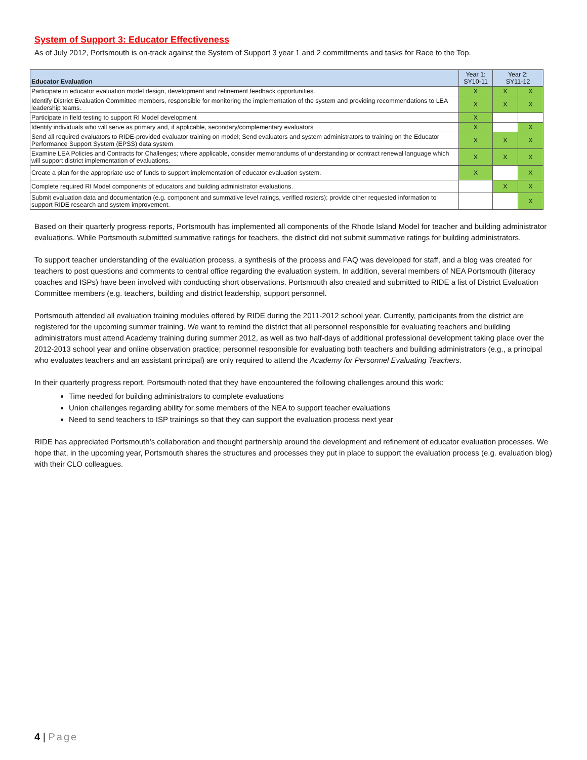System of Support 3: Educator Effectiveness
As of July 2012, Portsmouth is on-track against the System of Support 3 year 1 and 2 commitments and tasks for Race to the Top.
| Educator Evaluation | Year 1: SY10-11 | Year 2: SY11-12 | |
| --- | --- | --- | --- |
| Participate in educator evaluation model design, development and refinement feedback opportunities. | X | X | X |
| Identify District Evaluation Committee members, responsible for monitoring the implementation of the system and providing recommendations to LEA leadership teams. | X | X | X |
| Participate in field testing to support RI Model development | X | | |
| Identify individuals who will serve as primary and, if applicable, secondary/complementary evaluators | X | | X |
| Send all required evaluators to RIDE-provided evaluator training on model; Send evaluators and system administrators to training on the Educator Performance Support System (EPSS) data system | X | X | X |
| Examine LEA Policies and Contracts for Challenges; where applicable, consider memorandums of understanding or contract renewal language which will support district implementation of evaluations. | X | X | X |
| Create a plan for the appropriate use of funds to support implementation of educator evaluation system. | X | | X |
| Complete required RI Model components of educators and building administrator evaluations. | | X | X |
| Submit evaluation data and documentation (e.g. component and summative level ratings, verified rosters); provide other requested information to support RIDE research and system improvement. | | | X |
Based on their quarterly progress reports, Portsmouth has implemented all components of the Rhode Island Model for teacher and building administrator evaluations. While Portsmouth submitted summative ratings for teachers, the district did not submit summative ratings for building administrators.
To support teacher understanding of the evaluation process, a synthesis of the process and FAQ was developed for staff, and a blog was created for teachers to post questions and comments to central office regarding the evaluation system. In addition, several members of NEA Portsmouth (literacy coaches and ISPs) have been involved with conducting short observations. Portsmouth also created and submitted to RIDE a list of District Evaluation Committee members (e.g. teachers, building and district leadership, support personnel.
Portsmouth attended all evaluation training modules offered by RIDE during the 2011-2012 school year. Currently, participants from the district are registered for the upcoming summer training. We want to remind the district that all personnel responsible for evaluating teachers and building administrators must attend Academy training during summer 2012, as well as two half-days of additional professional development taking place over the 2012-2013 school year and online observation practice; personnel responsible for evaluating both teachers and building administrators (e.g., a principal who evaluates teachers and an assistant principal) are only required to attend the Academy for Personnel Evaluating Teachers.
In their quarterly progress report, Portsmouth noted that they have encountered the following challenges around this work:
Time needed for building administrators to complete evaluations
Union challenges regarding ability for some members of the NEA to support teacher evaluations
Need to send teachers to ISP trainings so that they can support the evaluation process next year
RIDE has appreciated Portsmouth’s collaboration and thought partnership around the development and refinement of educator evaluation processes. We hope that, in the upcoming year, Portsmouth shares the structures and processes they put in place to support the evaluation process (e.g. evaluation blog) with their CLO colleagues.
4 | Page